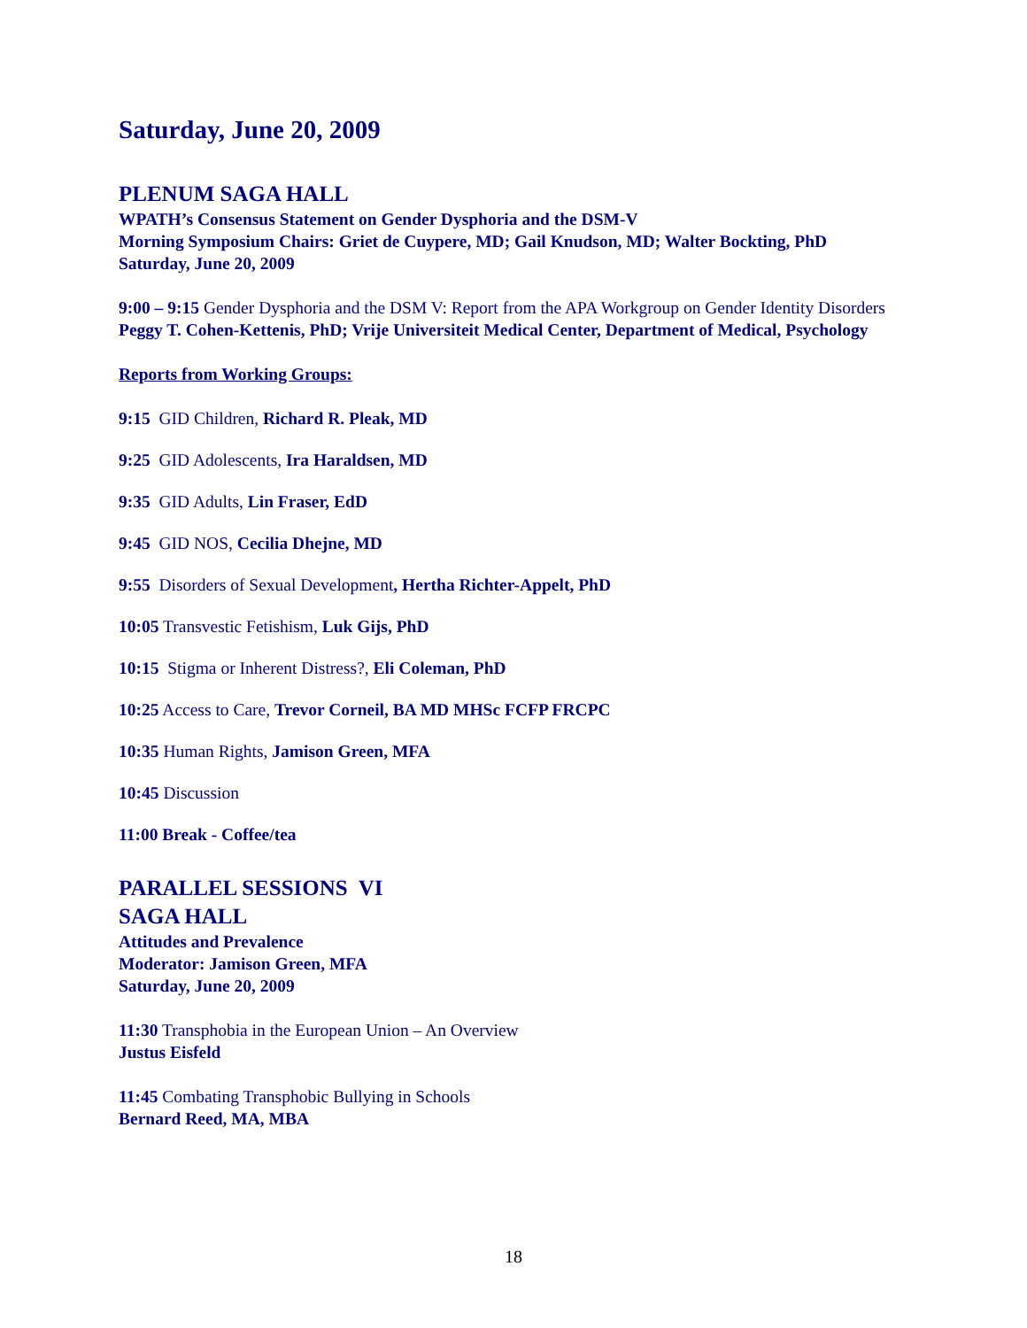Saturday, June 20, 2009
PLENUM SAGA HALL
WPATH’s Consensus Statement on Gender Dysphoria and the DSM-V
Morning Symposium Chairs: Griet de Cuypere, MD; Gail Knudson, MD; Walter Bockting, PhD
Saturday, June 20, 2009
9:00 – 9:15 Gender Dysphoria and the DSM V: Report from the APA Workgroup on Gender Identity Disorders
Peggy T. Cohen-Kettenis, PhD; Vrije Universiteit Medical Center, Department of Medical, Psychology
Reports from Working Groups:
9:15 GID Children, Richard R. Pleak, MD
9:25 GID Adolescents, Ira Haraldsen, MD
9:35 GID Adults, Lin Fraser, EdD
9:45 GID NOS, Cecilia Dhejne, MD
9:55 Disorders of Sexual Development, Hertha Richter-Appelt, PhD
10:05 Transvestic Fetishism, Luk Gijs, PhD
10:15 Stigma or Inherent Distress?, Eli Coleman, PhD
10:25 Access to Care, Trevor Corneil, BA MD MHSc FCFP FRCPC
10:35 Human Rights, Jamison Green, MFA
10:45 Discussion
11:00 Break - Coffee/tea
PARALLEL SESSIONS VI
SAGA HALL
Attitudes and Prevalence
Moderator: Jamison Green, MFA
Saturday, June 20, 2009
11:30 Transphobia in the European Union – An Overview
Justus Eisfeld
11:45 Combating Transphobic Bullying in Schools
Bernard Reed, MA, MBA
18